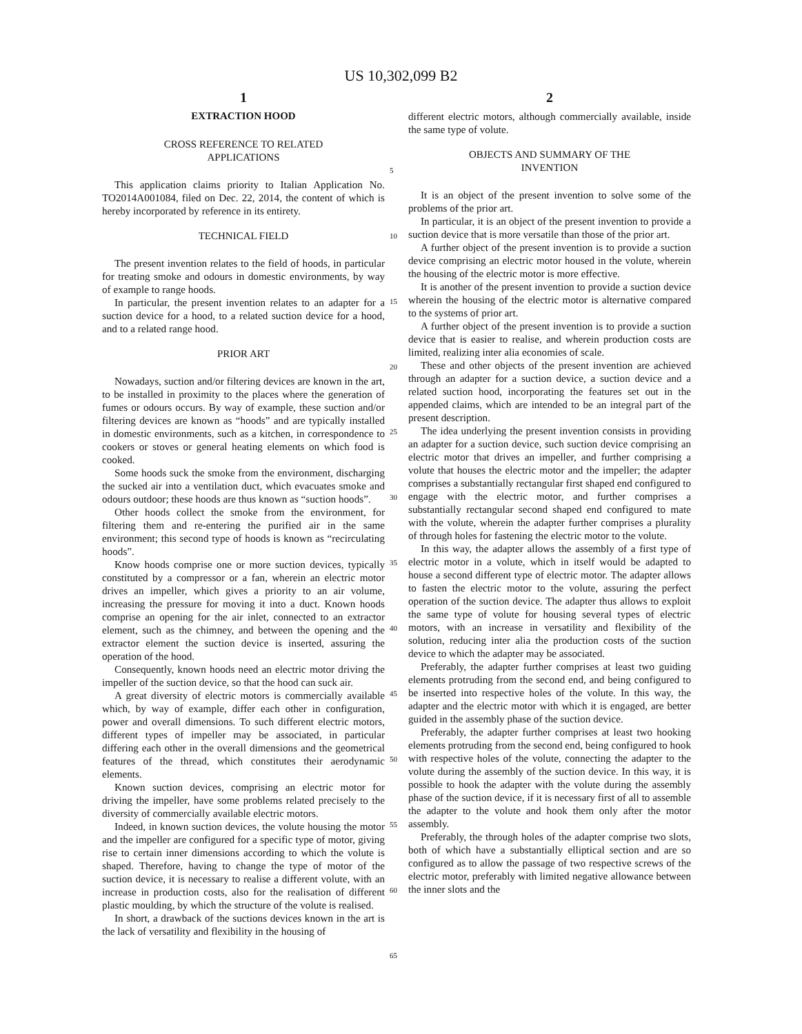US 10,302,099 B2
1
EXTRACTION HOOD
CROSS REFERENCE TO RELATED
APPLICATIONS
This application claims priority to Italian Application No. TO2014A001084, filed on Dec. 22, 2014, the content of which is hereby incorporated by reference in its entirety.
TECHNICAL FIELD
The present invention relates to the field of hoods, in particular for treating smoke and odours in domestic environments, by way of example to range hoods.
In particular, the present invention relates to an adapter for a suction device for a hood, to a related suction device for a hood, and to a related range hood.
PRIOR ART
Nowadays, suction and/or filtering devices are known in the art, to be installed in proximity to the places where the generation of fumes or odours occurs. By way of example, these suction and/or filtering devices are known as “hoods” and are typically installed in domestic environments, such as a kitchen, in correspondence to cookers or stoves or general heating elements on which food is cooked.
Some hoods suck the smoke from the environment, discharging the sucked air into a ventilation duct, which evacuates smoke and odours outdoor; these hoods are thus known as “suction hoods”.
Other hoods collect the smoke from the environment, for filtering them and re-entering the purified air in the same environment; this second type of hoods is known as “recirculating hoods”.
Know hoods comprise one or more suction devices, typically constituted by a compressor or a fan, wherein an electric motor drives an impeller, which gives a priority to an air volume, increasing the pressure for moving it into a duct. Known hoods comprise an opening for the air inlet, connected to an extractor element, such as the chimney, and between the opening and the extractor element the suction device is inserted, assuring the operation of the hood.
Consequently, known hoods need an electric motor driving the impeller of the suction device, so that the hood can suck air.
A great diversity of electric motors is commercially available which, by way of example, differ each other in configuration, power and overall dimensions. To such different electric motors, different types of impeller may be associated, in particular differing each other in the overall dimensions and the geometrical features of the thread, which constitutes their aerodynamic elements.
Known suction devices, comprising an electric motor for driving the impeller, have some problems related precisely to the diversity of commercially available electric motors.
Indeed, in known suction devices, the volute housing the motor and the impeller are configured for a specific type of motor, giving rise to certain inner dimensions according to which the volute is shaped. Therefore, having to change the type of motor of the suction device, it is necessary to realise a different volute, with an increase in production costs, also for the realisation of different plastic moulding, by which the structure of the volute is realised.
In short, a drawback of the suctions devices known in the art is the lack of versatility and flexibility in the housing of
5
10
15
20
25
30
35
40
45
50
55
60
65
2
different electric motors, although commercially available, inside the same type of volute.
OBJECTS AND SUMMARY OF THE
INVENTION
It is an object of the present invention to solve some of the problems of the prior art.
In particular, it is an object of the present invention to provide a suction device that is more versatile than those of the prior art.
A further object of the present invention is to provide a suction device comprising an electric motor housed in the volute, wherein the housing of the electric motor is more effective.
It is another of the present invention to provide a suction device wherein the housing of the electric motor is alternative compared to the systems of prior art.
A further object of the present invention is to provide a suction device that is easier to realise, and wherein production costs are limited, realizing inter alia economies of scale.
These and other objects of the present invention are achieved through an adapter for a suction device, a suction device and a related suction hood, incorporating the features set out in the appended claims, which are intended to be an integral part of the present description.
The idea underlying the present invention consists in providing an adapter for a suction device, such suction device comprising an electric motor that drives an impeller, and further comprising a volute that houses the electric motor and the impeller; the adapter comprises a substantially rectangular first shaped end configured to engage with the electric motor, and further comprises a substantially rectangular second shaped end configured to mate with the volute, wherein the adapter further comprises a plurality of through holes for fastening the electric motor to the volute.
In this way, the adapter allows the assembly of a first type of electric motor in a volute, which in itself would be adapted to house a second different type of electric motor. The adapter allows to fasten the electric motor to the volute, assuring the perfect operation of the suction device. The adapter thus allows to exploit the same type of volute for housing several types of electric motors, with an increase in versatility and flexibility of the solution, reducing inter alia the production costs of the suction device to which the adapter may be associated.
Preferably, the adapter further comprises at least two guiding elements protruding from the second end, and being configured to be inserted into respective holes of the volute. In this way, the adapter and the electric motor with which it is engaged, are better guided in the assembly phase of the suction device.
Preferably, the adapter further comprises at least two hooking elements protruding from the second end, being configured to hook with respective holes of the volute, connecting the adapter to the volute during the assembly of the suction device. In this way, it is possible to hook the adapter with the volute during the assembly phase of the suction device, if it is necessary first of all to assemble the adapter to the volute and hook them only after the motor assembly.
Preferably, the through holes of the adapter comprise two slots, both of which have a substantially elliptical section and are so configured as to allow the passage of two respective screws of the electric motor, preferably with limited negative allowance between the inner slots and the